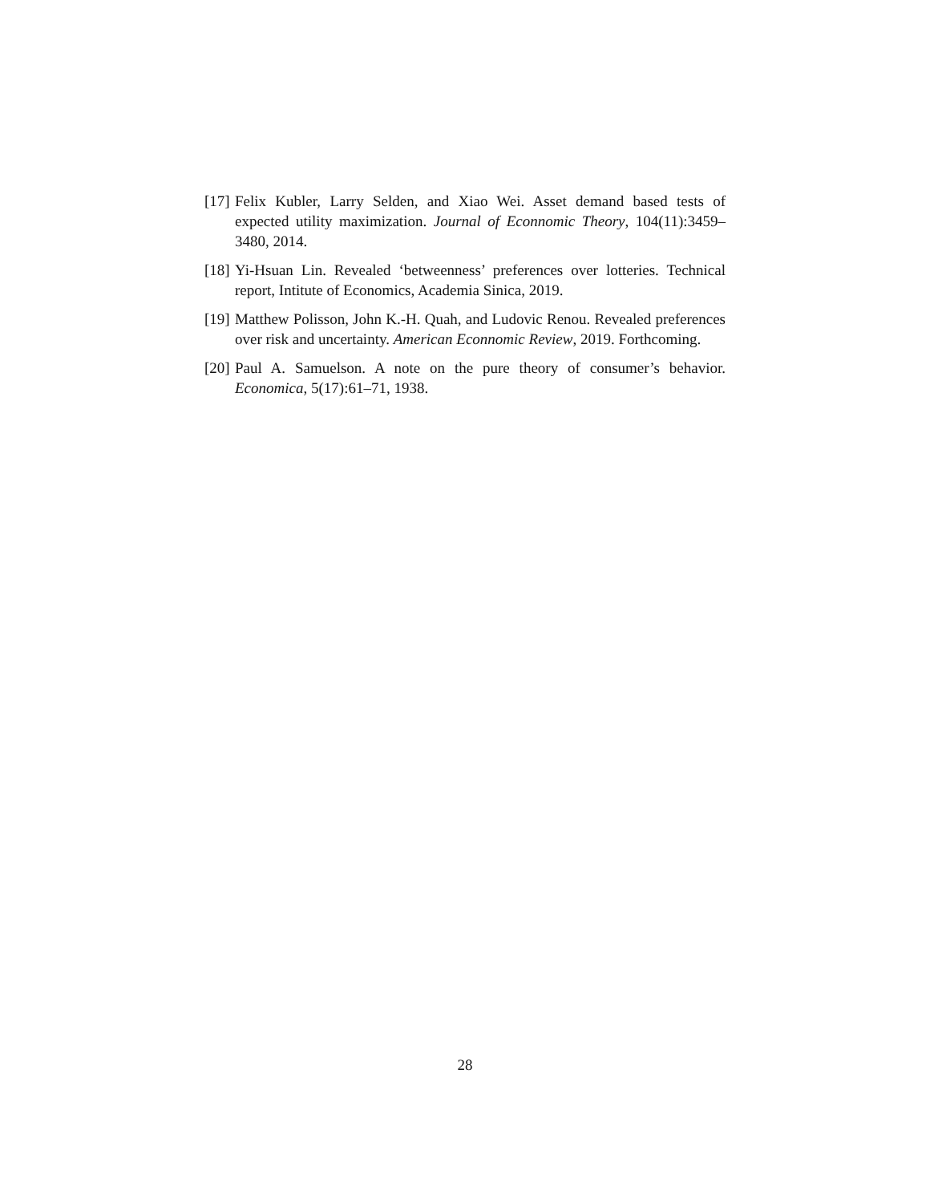[17] Felix Kubler, Larry Selden, and Xiao Wei. Asset demand based tests of expected utility maximization. Journal of Econnomic Theory, 104(11):3459–3480, 2014.
[18] Yi-Hsuan Lin. Revealed ‘betweenness’ preferences over lotteries. Technical report, Intitute of Economics, Academia Sinica, 2019.
[19] Matthew Polisson, John K.-H. Quah, and Ludovic Renou. Revealed preferences over risk and uncertainty. American Econnomic Review, 2019. Forthcoming.
[20] Paul A. Samuelson. A note on the pure theory of consumer’s behavior. Economica, 5(17):61–71, 1938.
28